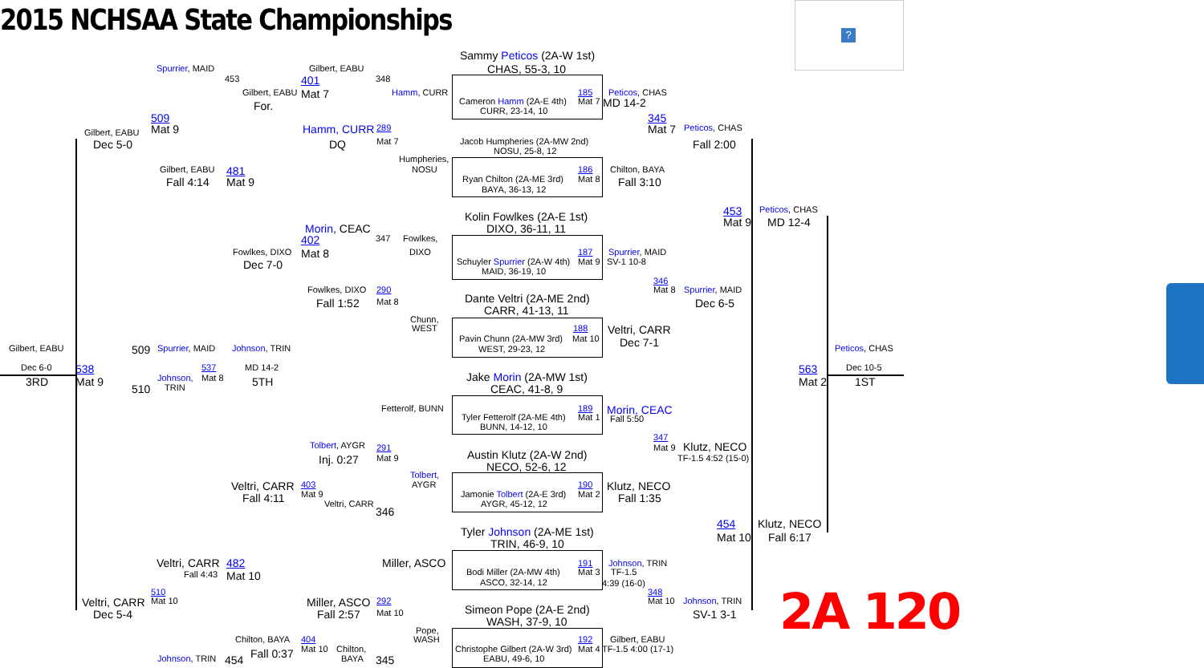?
2015 NCHSAA State Championships
Sammy Peticos (2A-W 1st)
CHAS, 55-3, 10
Spurrier, MAID Gilbert, EABU
453 401 348
Gilbert, EABU Mat 7 Hamm, CURR 185 Peticos, CHAS
Cameron Hamm (2A-E 4th) Mat 7 MD 14-2
For.
CURR, 23-14, 10
509 345
Mat 9 Hamm, CURR 289 Mat 7 Peticos, CHAS
Gilbert, EABU
Mat 7 Jacob Humpheries (2A-MW 2nd)
Dec 5-0 DQ Fall 2:00
NOSU, 25-8, 12
Humpheries,
Gilbert, EABU 481 NOSU 186 Chilton, BAYA
Ryan Chilton (2A-ME 3rd) Mat 8
Fall 4:14 Mat 9 Fall 3:10
BAYA, 36-13, 12
453 Peticos, CHAS
Kolin Fowlkes (2A-E 1st)
Mat 9 MD 12-4
Morin, CEAC DIXO, 36-11, 11
402 347 Fowlkes,
Fowlkes, DIXO Mat 8 DIXO 187 Spurrier, MAID
Schuyler Spurrier (2A-W 4th) Mat 9 SV-1 10-8
Dec 7-0
MAID, 36-19, 10
346
Fowlkes, DIXO 290 Mat 8 Spurrier, MAID
Dante Veltri (2A-ME 2nd)
Fall 1:52 Mat 8 Dec 6-5
CARR, 41-13, 11
Chunn,
WEST 188 Veltri, CARR
Pavin Chunn (2A-MW 3rd) Mat 10
Dec 7-1
Gilbert, EABU 509 Spurrier, MAID Johnson, TRIN Peticos, CHAS
WEST, 29-23, 12
Dec 6-0 538 537 MD 14-2 563 Dec 10-5
Jake Morin (2A-MW 1st)
Johnson, Mat 8
3RD Mat 9 5TH Mat 2 1ST
510 TRIN CEAC, 41-8, 9
Fetterolf, BUNN 189 Morin, CEAC
Tyler Fetterolf (2A-ME 4th) Mat 1
Fall 5:50
BUNN, 14-12, 10
347
Tolbert, AYGR Klutz, NECO
291 Mat 9
Austin Klutz (2A-W 2nd)
Inj. 0:27 Mat 9 TF-1.5 4:52 (15-0)
NECO, 52-6, 12
Tolbert,
Veltri, CARR 403 AYGR 190 Klutz, NECO
Jamonie Tolbert (2A-E 3rd) Mat 2 Mat 9
Fall 4:11 Fall 1:35
Veltri, CARR AYGR, 45-12, 12
346
454 Klutz, NECO
Tyler Johnson (2A-ME 1st)
Mat 10 Fall 6:17
TRIN, 46-9, 10
Veltri, CARR 482 Miller, ASCO
191 Johnson, TRIN
Bodi Miller (2A-MW 4th) Mat 3 TF-1.5
Fall 4:43 Mat 10
ASCO, 32-14, 12
4:39 (16-0)
510 348
Veltri, CARR Mat 10 Miller, ASCO 292 Mat 10 Johnson, TRIN 2A 120
Simeon Pope (2A-E 2nd)
Dec 5-4 Fall 2:57 Mat 10 SV-1 3-1
WASH, 37-9, 10
Pope,
Chilton, BAYA 404 WASH 192 Gilbert, EABU
Mat 10 Chilton, Christophe Gilbert (2A-W 3rd) Mat 4 TF-1.5 4:00 (17-1)
Fall 0:37
Johnson, TRIN 454 BAYA 345 EABU, 49-6, 10